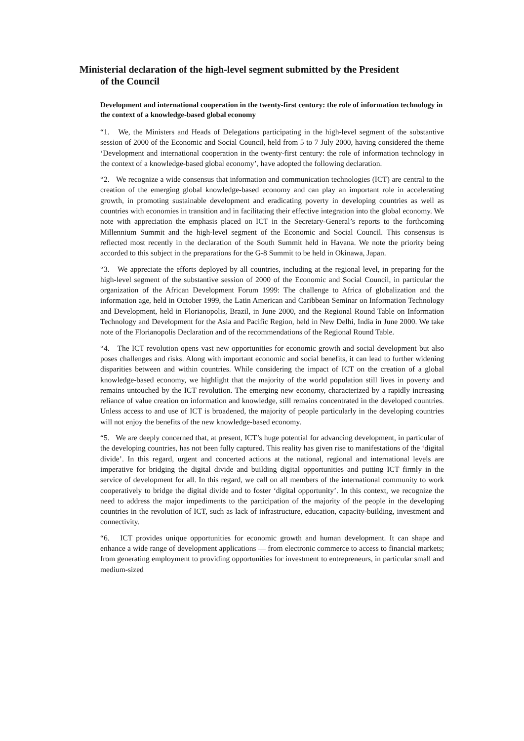Ministerial declaration of the high-level segment submitted by the President
of the Council
Development and international cooperation in the twenty-first century: the role of information technology in the context of a knowledge-based global economy
“1. We, the Ministers and Heads of Delegations participating in the high-level segment of the substantive session of 2000 of the Economic and Social Council, held from 5 to 7 July 2000, having considered the theme ‘Development and international cooperation in the twenty-first century: the role of information technology in the context of a knowledge-based global economy’, have adopted the following declaration.
“2. We recognize a wide consensus that information and communication technologies (ICT) are central to the creation of the emerging global knowledge-based economy and can play an important role in accelerating growth, in promoting sustainable development and eradicating poverty in developing countries as well as countries with economies in transition and in facilitating their effective integration into the global economy. We note with appreciation the emphasis placed on ICT in the Secretary-General’s reports to the forthcoming Millennium Summit and the high-level segment of the Economic and Social Council. This consensus is reflected most recently in the declaration of the South Summit held in Havana. We note the priority being accorded to this subject in the preparations for the G-8 Summit to be held in Okinawa, Japan.
“3. We appreciate the efforts deployed by all countries, including at the regional level, in preparing for the high-level segment of the substantive session of 2000 of the Economic and Social Council, in particular the organization of the African Development Forum 1999: The challenge to Africa of globalization and the information age, held in October 1999, the Latin American and Caribbean Seminar on Information Technology and Development, held in Florianopolis, Brazil, in June 2000, and the Regional Round Table on Information Technology and Development for the Asia and Pacific Region, held in New Delhi, India in June 2000. We take note of the Florianopolis Declaration and of the recommendations of the Regional Round Table.
“4. The ICT revolution opens vast new opportunities for economic growth and social development but also poses challenges and risks. Along with important economic and social benefits, it can lead to further widening disparities between and within countries. While considering the impact of ICT on the creation of a global knowledge-based economy, we highlight that the majority of the world population still lives in poverty and remains untouched by the ICT revolution. The emerging new economy, characterized by a rapidly increasing reliance of value creation on information and knowledge, still remains concentrated in the developed countries. Unless access to and use of ICT is broadened, the majority of people particularly in the developing countries will not enjoy the benefits of the new knowledge-based economy.
“5. We are deeply concerned that, at present, ICT’s huge potential for advancing development, in particular of the developing countries, has not been fully captured. This reality has given rise to manifestations of the ‘digital divide’. In this regard, urgent and concerted actions at the national, regional and international levels are imperative for bridging the digital divide and building digital opportunities and putting ICT firmly in the service of development for all. In this regard, we call on all members of the international community to work cooperatively to bridge the digital divide and to foster ‘digital opportunity’. In this context, we recognize the need to address the major impediments to the participation of the majority of the people in the developing countries in the revolution of ICT, such as lack of infrastructure, education, capacity-building, investment and connectivity.
“6. ICT provides unique opportunities for economic growth and human development. It can shape and enhance a wide range of development applications — from electronic commerce to access to financial markets; from generating employment to providing opportunities for investment to entrepreneurs, in particular small and medium-sized